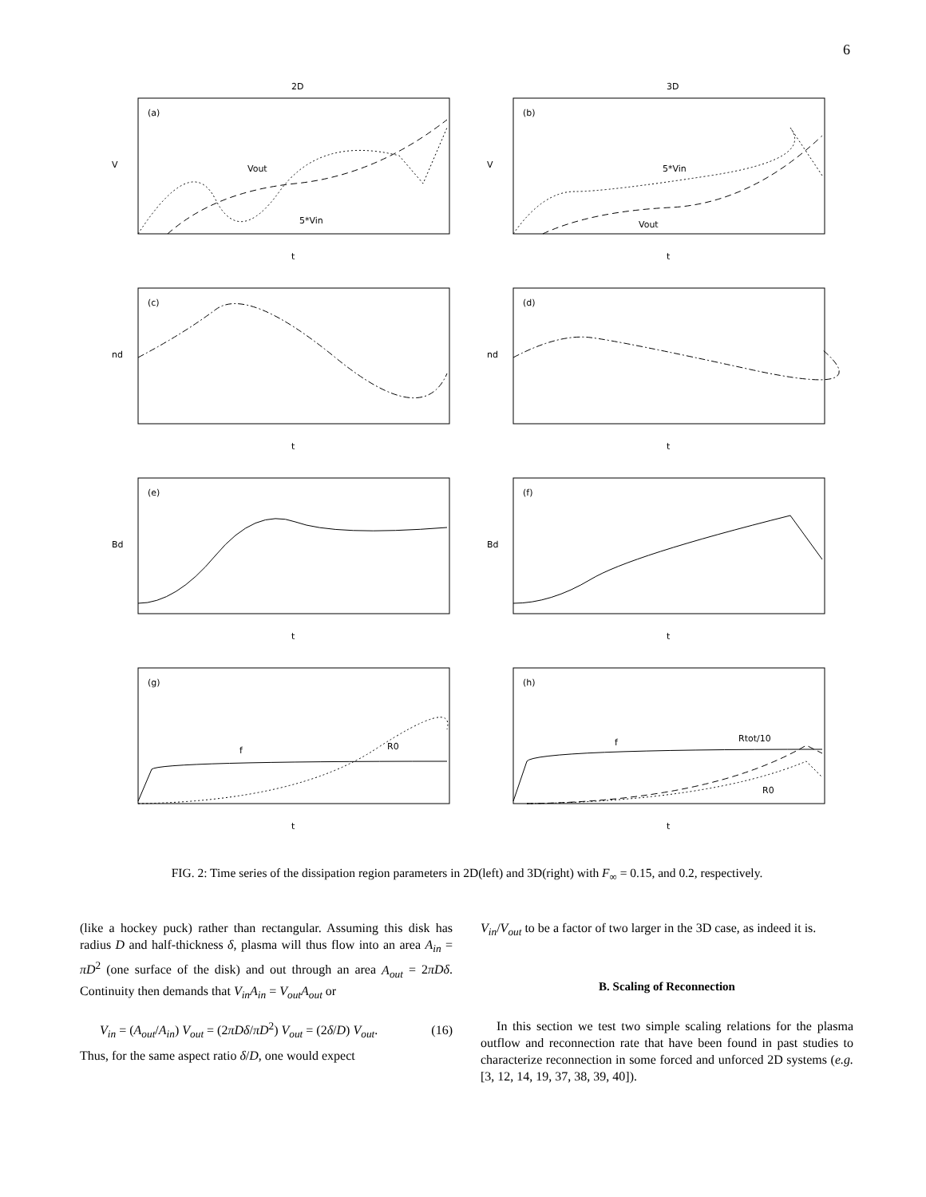6
2D
(a)
V
Vout
5*Vin
t
3D
(b)
V
5*Vin
Vout
t
(c)
nd
t
(d)
nd
t
(e)
Bd
t
(f)
Bd
t
(g)
f
R0
t
(h)
f
Rtot/10
R0
t
FIG. 2: Time series of the dissipation region parameters in 2D(left) and 3D(right) with F<sub>∞</sub> = 0.15, and 0.2, respectively.
(like a hockey puck) rather than rectangular. Assuming this disk has radius D and half-thickness δ, plasma will thus flow into an area A<sub>in</sub> = πD<sup>2</sup> (one surface of the disk) and out through an area A<sub>out</sub> = 2πDδ. Continuity then demands that V<sub>in</sub>A<sub>in</sub> = V<sub>out</sub>A<sub>out</sub> or
V<sub>in</sub> = (A<sub>out</sub>/A<sub>in</sub>) V<sub>out</sub> = (2πDδ/πD<sup>2</sup>) V<sub>out</sub> = (2δ/D) V<sub>out</sub>. (16)
Thus, for the same aspect ratio δ/D, one would expect
V<sub>in</sub>/V<sub>out</sub> to be a factor of two larger in the 3D case, as indeed it is.
B. Scaling of Reconnection
In this section we test two simple scaling relations for the plasma outflow and reconnection rate that have been found in past studies to characterize reconnection in some forced and unforced 2D systems (e.g. [3, 12, 14, 19, 37, 38, 39, 40]).